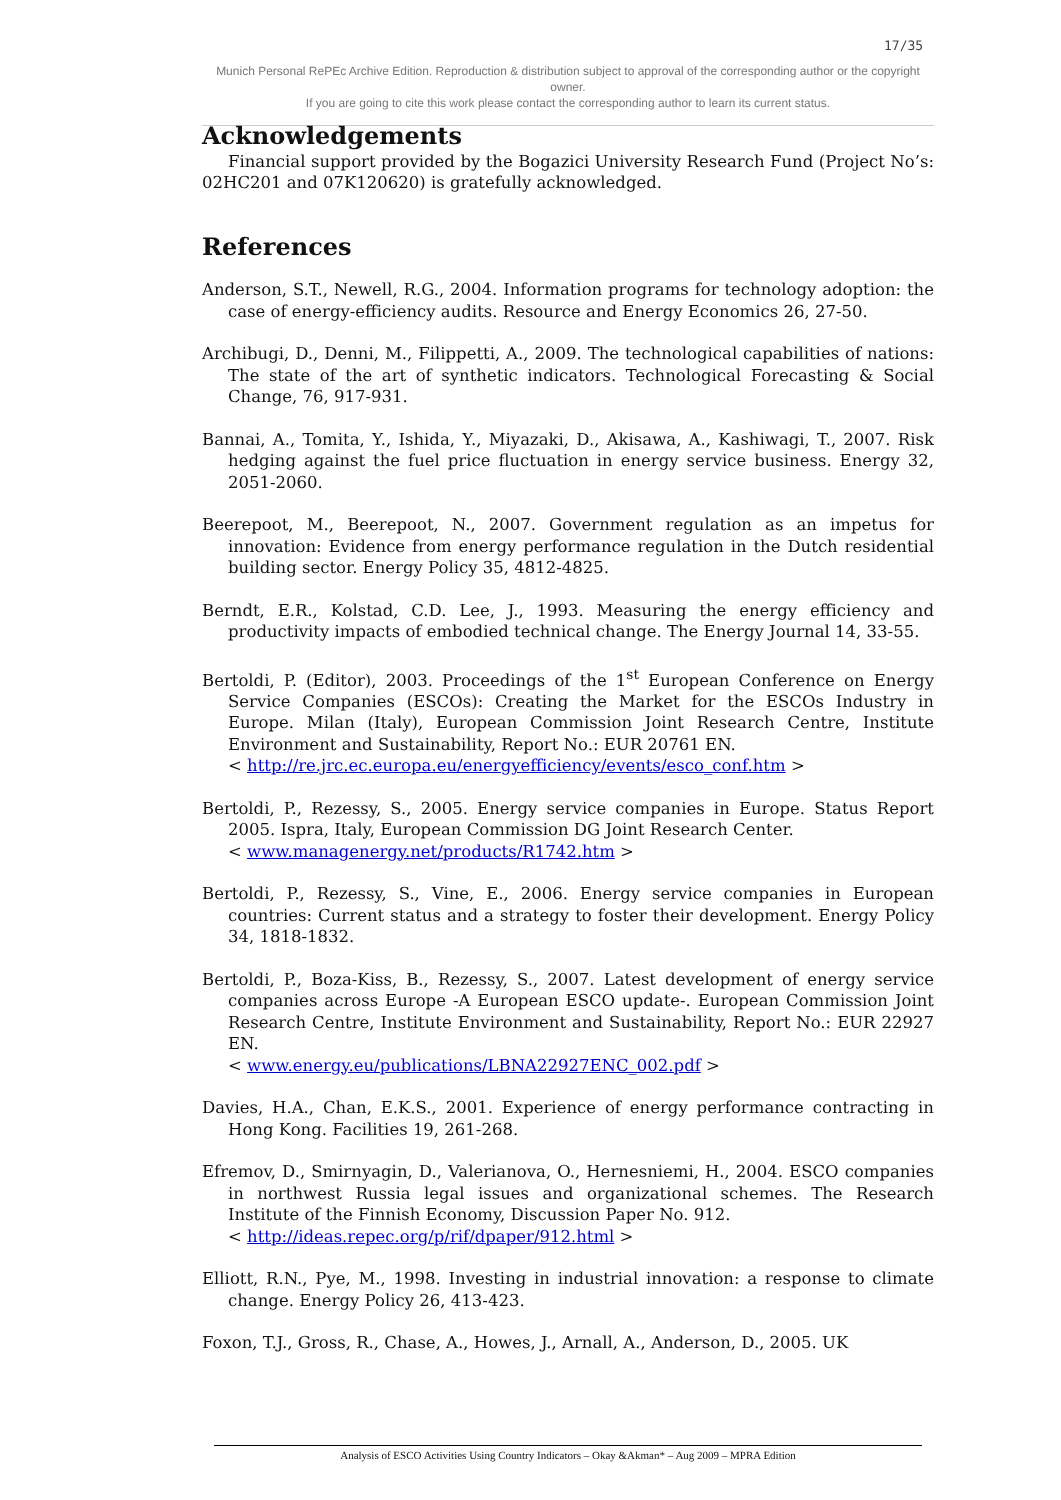17/35
Munich Personal RePEc Archive Edition. Reproduction & distribution subject to approval of the corresponding author or the copyright owner.
If you are going to cite this work please contact the corresponding author to learn its current status.
Acknowledgements
Financial support provided by the Bogazici University Research Fund (Project No’s: 02HC201 and 07K120620) is gratefully acknowledged.
References
Anderson, S.T., Newell, R.G., 2004. Information programs for technology adoption: the case of energy-efficiency audits. Resource and Energy Economics 26, 27-50.
Archibugi, D., Denni, M., Filippetti, A., 2009. The technological capabilities of nations: The state of the art of synthetic indicators. Technological Forecasting & Social Change, 76, 917-931.
Bannai, A., Tomita, Y., Ishida, Y., Miyazaki, D., Akisawa, A., Kashiwagi, T., 2007. Risk hedging against the fuel price fluctuation in energy service business. Energy 32, 2051-2060.
Beerepoot, M., Beerepoot, N., 2007. Government regulation as an impetus for innovation: Evidence from energy performance regulation in the Dutch residential building sector. Energy Policy 35, 4812-4825.
Berndt, E.R., Kolstad, C.D. Lee, J., 1993. Measuring the energy efficiency and productivity impacts of embodied technical change. The Energy Journal 14, 33-55.
Bertoldi, P. (Editor), 2003. Proceedings of the 1<sup>st</sup> European Conference on Energy Service Companies (ESCOs): Creating the Market for the ESCOs Industry in Europe. Milan (Italy), European Commission Joint Research Centre, Institute Environment and Sustainability, Report No.: EUR 20761 EN.
< http://re.jrc.ec.europa.eu/energyefficiency/events/esco_conf.htm >
Bertoldi, P., Rezessy, S., 2005. Energy service companies in Europe. Status Report 2005. Ispra, Italy, European Commission DG Joint Research Center.
< www.managenergy.net/products/R1742.htm >
Bertoldi, P., Rezessy, S., Vine, E., 2006. Energy service companies in European countries: Current status and a strategy to foster their development. Energy Policy 34, 1818-1832.
Bertoldi, P., Boza-Kiss, B., Rezessy, S., 2007. Latest development of energy service companies across Europe -A European ESCO update-. European Commission Joint Research Centre, Institute Environment and Sustainability, Report No.: EUR 22927 EN.
< www.energy.eu/publications/LBNA22927ENC_002.pdf >
Davies, H.A., Chan, E.K.S., 2001. Experience of energy performance contracting in Hong Kong. Facilities 19, 261-268.
Efremov, D., Smirnyagin, D., Valerianova, O., Hernesniemi, H., 2004. ESCO companies in northwest Russia legal issues and organizational schemes. The Research Institute of the Finnish Economy, Discussion Paper No. 912.
< http://ideas.repec.org/p/rif/dpaper/912.html >
Elliott, R.N., Pye, M., 1998. Investing in industrial innovation: a response to climate change. Energy Policy 26, 413-423.
Foxon, T.J., Gross, R., Chase, A., Howes, J., Arnall, A., Anderson, D., 2005. UK
Analysis of ESCO Activities Using Country Indicators – Okay &Akman* – Aug 2009 – MPRA Edition